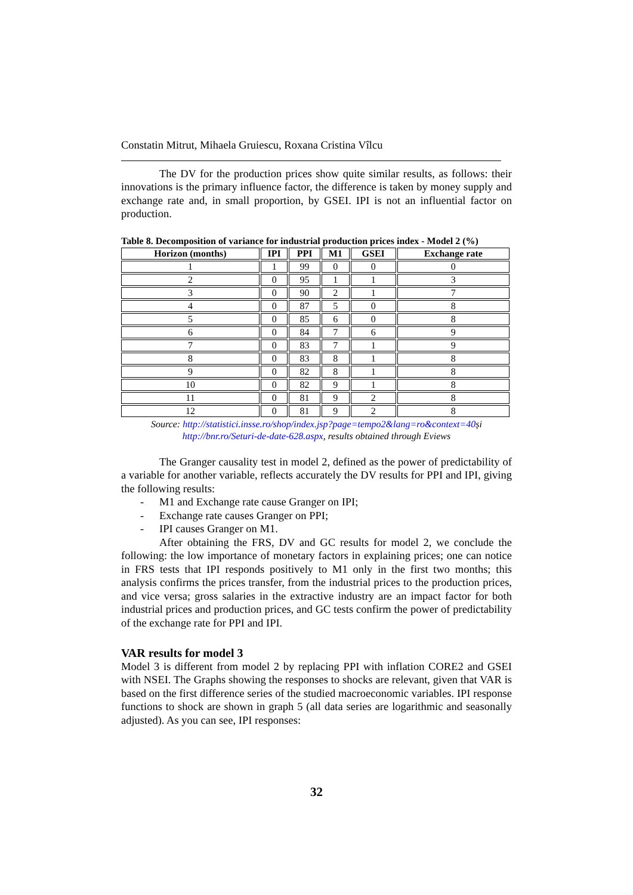Constatin Mitrut, Mihaela Gruiescu, Roxana Cristina Vîlcu
The DV for the production prices show quite similar results, as follows: their innovations is the primary influence factor, the difference is taken by money supply and exchange rate and, in small proportion, by GSEI. IPI is not an influential factor on production.
Table 8. Decomposition of variance for industrial production prices index - Model 2 (%)
| Horizon (months) | IPI | PPI | M1 | GSEI | Exchange rate |
| --- | --- | --- | --- | --- | --- |
| 1 | 1 | 99 | 0 | 0 | 0 |
| 2 | 0 | 95 | 1 | 1 | 3 |
| 3 | 0 | 90 | 2 | 1 | 7 |
| 4 | 0 | 87 | 5 | 0 | 8 |
| 5 | 0 | 85 | 6 | 0 | 8 |
| 6 | 0 | 84 | 7 | 6 | 9 |
| 7 | 0 | 83 | 7 | 1 | 9 |
| 8 | 0 | 83 | 8 | 1 | 8 |
| 9 | 0 | 82 | 8 | 1 | 8 |
| 10 | 0 | 82 | 9 | 1 | 8 |
| 11 | 0 | 81 | 9 | 2 | 8 |
| 12 | 0 | 81 | 9 | 2 | 8 |
Source: http://statistici.insse.ro/shop/index.jsp?page=tempo2&lang=ro&context=40și
http://bnr.ro/Seturi-de-date-628.aspx, results obtained through Eviews
The Granger causality test in model 2, defined as the power of predictability of a variable for another variable, reflects accurately the DV results for PPI and IPI, giving the following results:
- M1 and Exchange rate cause Granger on IPI;
- Exchange rate causes Granger on PPI;
- IPI causes Granger on M1.
After obtaining the FRS, DV and GC results for model 2, we conclude the following: the low importance of monetary factors in explaining prices; one can notice in FRS tests that IPI responds positively to M1 only in the first two months; this analysis confirms the prices transfer, from the industrial prices to the production prices, and vice versa; gross salaries in the extractive industry are an impact factor for both industrial prices and production prices, and GC tests confirm the power of predictability of the exchange rate for PPI and IPI.
VAR results for model 3
Model 3 is different from model 2 by replacing PPI with inflation CORE2 and GSEI with NSEI. The Graphs showing the responses to shocks are relevant, given that VAR is based on the first difference series of the studied macroeconomic variables. IPI response functions to shock are shown in graph 5 (all data series are logarithmic and seasonally adjusted). As you can see, IPI responses:
32